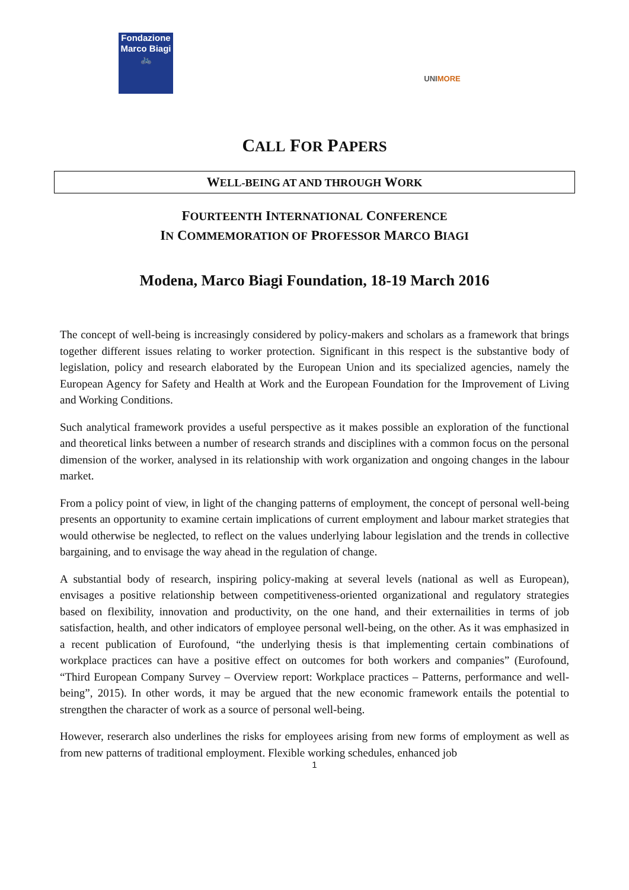Fondazione
Marco Biagi
🚲
UNIMORE
CALL FOR PAPERS
WELL-BEING AT AND THROUGH WORK
FOURTEENTH INTERNATIONAL CONFERENCE
IN COMMEMORATION OF PROFESSOR MARCO BIAGI
Modena, Marco Biagi Foundation, 18-19 March 2016
The concept of well-being is increasingly considered by policy-makers and scholars as a framework that brings together different issues relating to worker protection. Significant in this respect is the substantive body of legislation, policy and research elaborated by the European Union and its specialized agencies, namely the European Agency for Safety and Health at Work and the European Foundation for the Improvement of Living and Working Conditions.
Such analytical framework provides a useful perspective as it makes possible an exploration of the functional and theoretical links between a number of research strands and disciplines with a common focus on the personal dimension of the worker, analysed in its relationship with work organization and ongoing changes in the labour market.
From a policy point of view, in light of the changing patterns of employment, the concept of personal well-being presents an opportunity to examine certain implications of current employment and labour market strategies that would otherwise be neglected, to reflect on the values underlying labour legislation and the trends in collective bargaining, and to envisage the way ahead in the regulation of change.
A substantial body of research, inspiring policy-making at several levels (national as well as European), envisages a positive relationship between competitiveness-oriented organizational and regulatory strategies based on flexibility, innovation and productivity, on the one hand, and their externailities in terms of job satisfaction, health, and other indicators of employee personal well-being, on the other. As it was emphasized in a recent publication of Eurofound, “the underlying thesis is that implementing certain combinations of workplace practices can have a positive effect on outcomes for both workers and companies” (Eurofound, “Third European Company Survey – Overview report: Workplace practices – Patterns, performance and well-being”, 2015). In other words, it may be argued that the new economic framework entails the potential to strengthen the character of work as a source of personal well-being.
However, reserarch also underlines the risks for employees arising from new forms of employment as well as from new patterns of traditional employment. Flexible working schedules, enhanced job
1